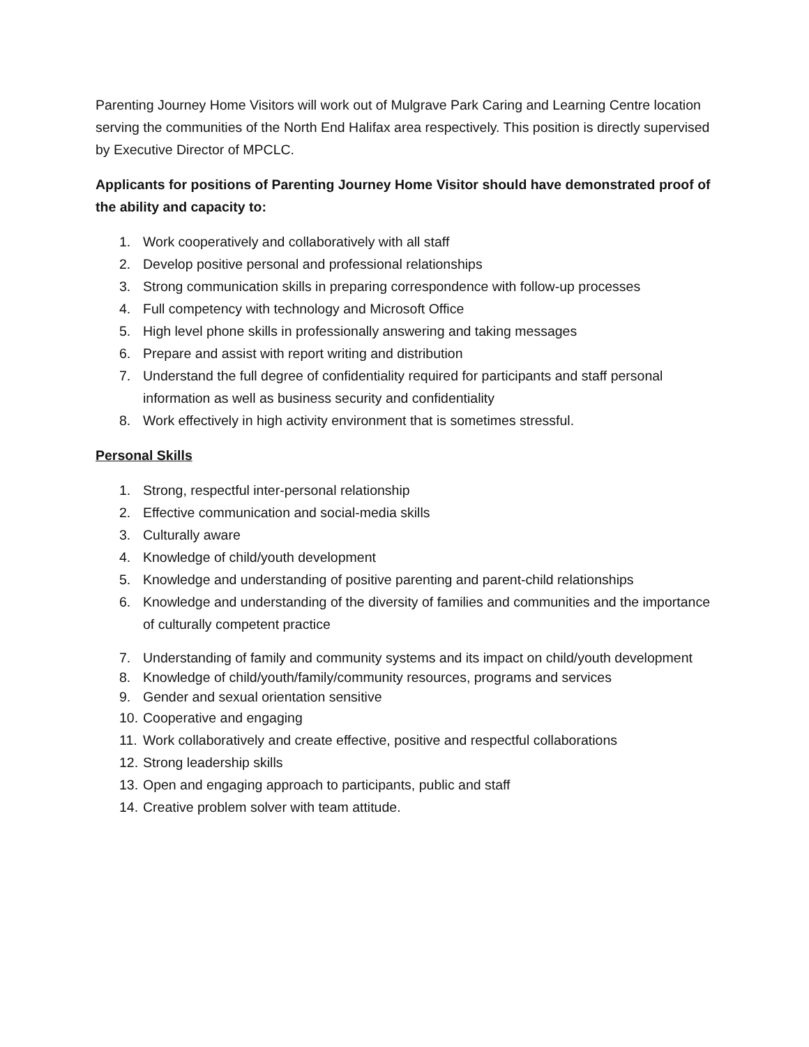Parenting Journey Home Visitors will work out of Mulgrave Park Caring and Learning Centre location serving the communities of the North End Halifax area respectively. This position is directly supervised by Executive Director of MPCLC.
Applicants for positions of Parenting Journey Home Visitor should have demonstrated proof of the ability and capacity to:
1. Work cooperatively and collaboratively with all staff
2. Develop positive personal and professional relationships
3. Strong communication skills in preparing correspondence with follow-up processes
4. Full competency with technology and Microsoft Office
5. High level phone skills in professionally answering and taking messages
6. Prepare and assist with report writing and distribution
7. Understand the full degree of confidentiality required for participants and staff personal information as well as business security and confidentiality
8. Work effectively in high activity environment that is sometimes stressful.
Personal Skills
1. Strong, respectful inter-personal relationship
2. Effective communication and social-media skills
3. Culturally aware
4. Knowledge of child/youth development
5. Knowledge and understanding of positive parenting and parent-child relationships
6. Knowledge and understanding of the diversity of families and communities and the importance of culturally competent practice
7. Understanding of family and community systems and its impact on child/youth development
8. Knowledge of child/youth/family/community resources, programs and services
9. Gender and sexual orientation sensitive
10. Cooperative and engaging
11. Work collaboratively and create effective, positive and respectful collaborations
12. Strong leadership skills
13. Open and engaging approach to participants, public and staff
14. Creative problem solver with team attitude.